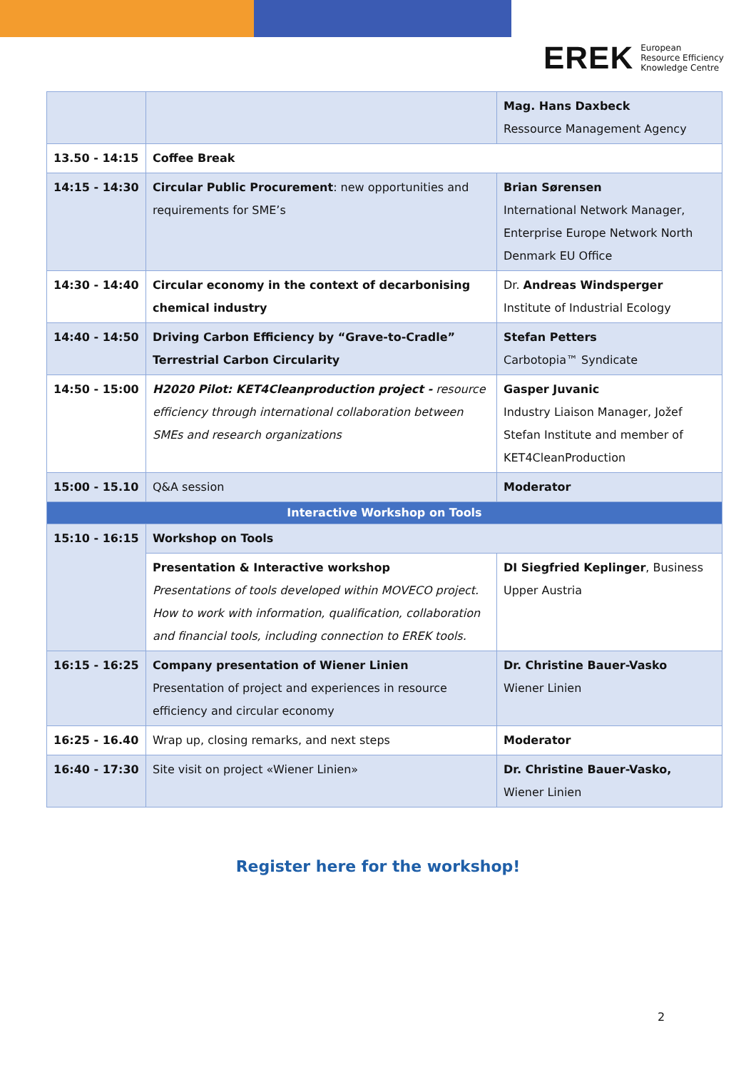EREK European
Resource Efficiency
Knowledge Centre
| | | Mag. Hans Daxbeck Ressource Management Agency |
| 13.50 - 14:15 | Coffee Break | |
| 14:15 - 14:30 | Circular Public Procurement : new opportunities and requirements for SME’s | Brian Sørensen International Network Manager, Enterprise Europe Network North Denmark EU Office |
| 14:30 - 14:40 | Circular economy in the context of decarbonising chemical industry | Dr. Andreas Windsperger Institute of Industrial Ecology |
| 14:40 - 14:50 | Driving Carbon Efficiency by “Grave-to-Cradle” Terrestrial Carbon Circularity | Stefan Petters Carbotopia™ Syndicate |
| 14:50 - 15:00 | H2020 Pilot: KET4Cleanproduction project - resource efficiency through international collaboration between SMEs and research organizations | Gasper Juvanic Industry Liaison Manager, Jožef Stefan Institute and member of KET4CleanProduction |
| 15:00 - 15.10 | Q&A session | Moderator |
| Interactive Workshop on Tools | | |
| 15:10 - 16:15 | Workshop on Tools | |
| | Presentation & Interactive workshop Presentations of tools developed within MOVECO project. How to work with information, qualification, collaboration and financial tools, including connection to EREK tools. | DI Siegfried Keplinger , Business Upper Austria |
| 16:15 - 16:25 | Company presentation of Wiener Linien Presentation of project and experiences in resource efficiency and circular economy | Dr. Christine Bauer-Vasko Wiener Linien |
| 16:25 - 16.40 | Wrap up, closing remarks, and next steps | Moderator |
| 16:40 - 17:30 | Site visit on project «Wiener Linien» | Dr. Christine Bauer-Vasko, Wiener Linien |
Register here for the workshop!
2